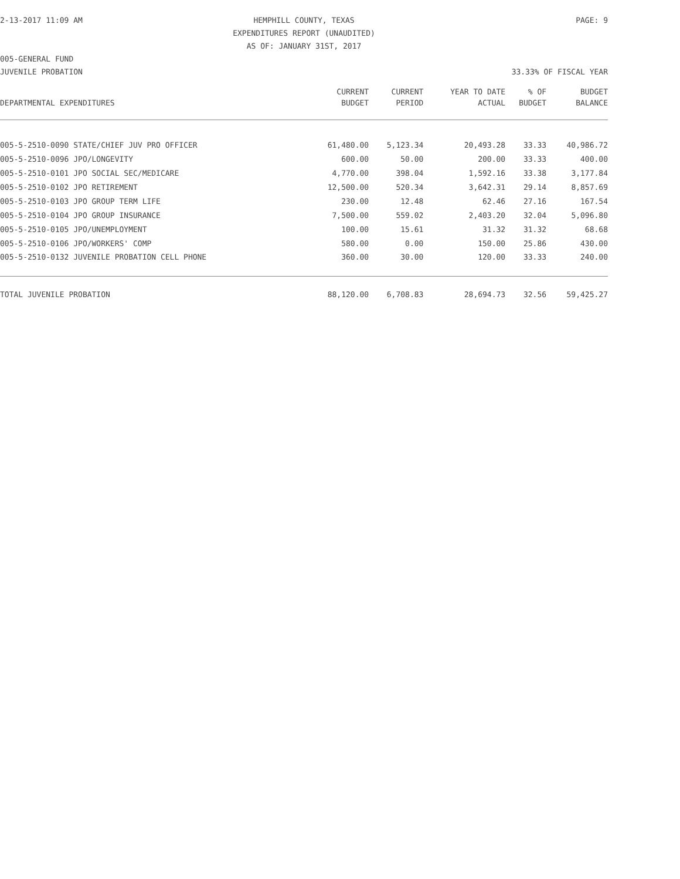2-13-2017 11:09 AM HEMPHILL COUNTY, TEXAS PAGE: 9
EXPENDITURES REPORT (UNAUDITED)
AS OF: JANUARY 31ST, 2017
005-GENERAL FUND
JUVENILE PROBATION 33.33% OF FISCAL YEAR
| | CURRENT | CURRENT | YEAR TO DATE | % OF | BUDGET |
| --- | --- | --- | --- | --- | --- |
| DEPARTMENTAL EXPENDITURES | BUDGET | PERIOD | ACTUAL | BUDGET | BALANCE |
| 005-5-2510-0090 STATE/CHIEF JUV PRO OFFICER | 61,480.00 | 5,123.34 | 20,493.28 | 33.33 | 40,986.72 |
| 005-5-2510-0096 JPO/LONGEVITY | 600.00 | 50.00 | 200.00 | 33.33 | 400.00 |
| 005-5-2510-0101 JPO SOCIAL SEC/MEDICARE | 4,770.00 | 398.04 | 1,592.16 | 33.38 | 3,177.84 |
| 005-5-2510-0102 JPO RETIREMENT | 12,500.00 | 520.34 | 3,642.31 | 29.14 | 8,857.69 |
| 005-5-2510-0103 JPO GROUP TERM LIFE | 230.00 | 12.48 | 62.46 | 27.16 | 167.54 |
| 005-5-2510-0104 JPO GROUP INSURANCE | 7,500.00 | 559.02 | 2,403.20 | 32.04 | 5,096.80 |
| 005-5-2510-0105 JPO/UNEMPLOYMENT | 100.00 | 15.61 | 31.32 | 31.32 | 68.68 |
| 005-5-2510-0106 JPO/WORKERS' COMP | 580.00 | 0.00 | 150.00 | 25.86 | 430.00 |
| 005-5-2510-0132 JUVENILE PROBATION CELL PHONE | 360.00 | 30.00 | 120.00 | 33.33 | 240.00 |
| TOTAL JUVENILE PROBATION | 88,120.00 | 6,708.83 | 28,694.73 | 32.56 | 59,425.27 |